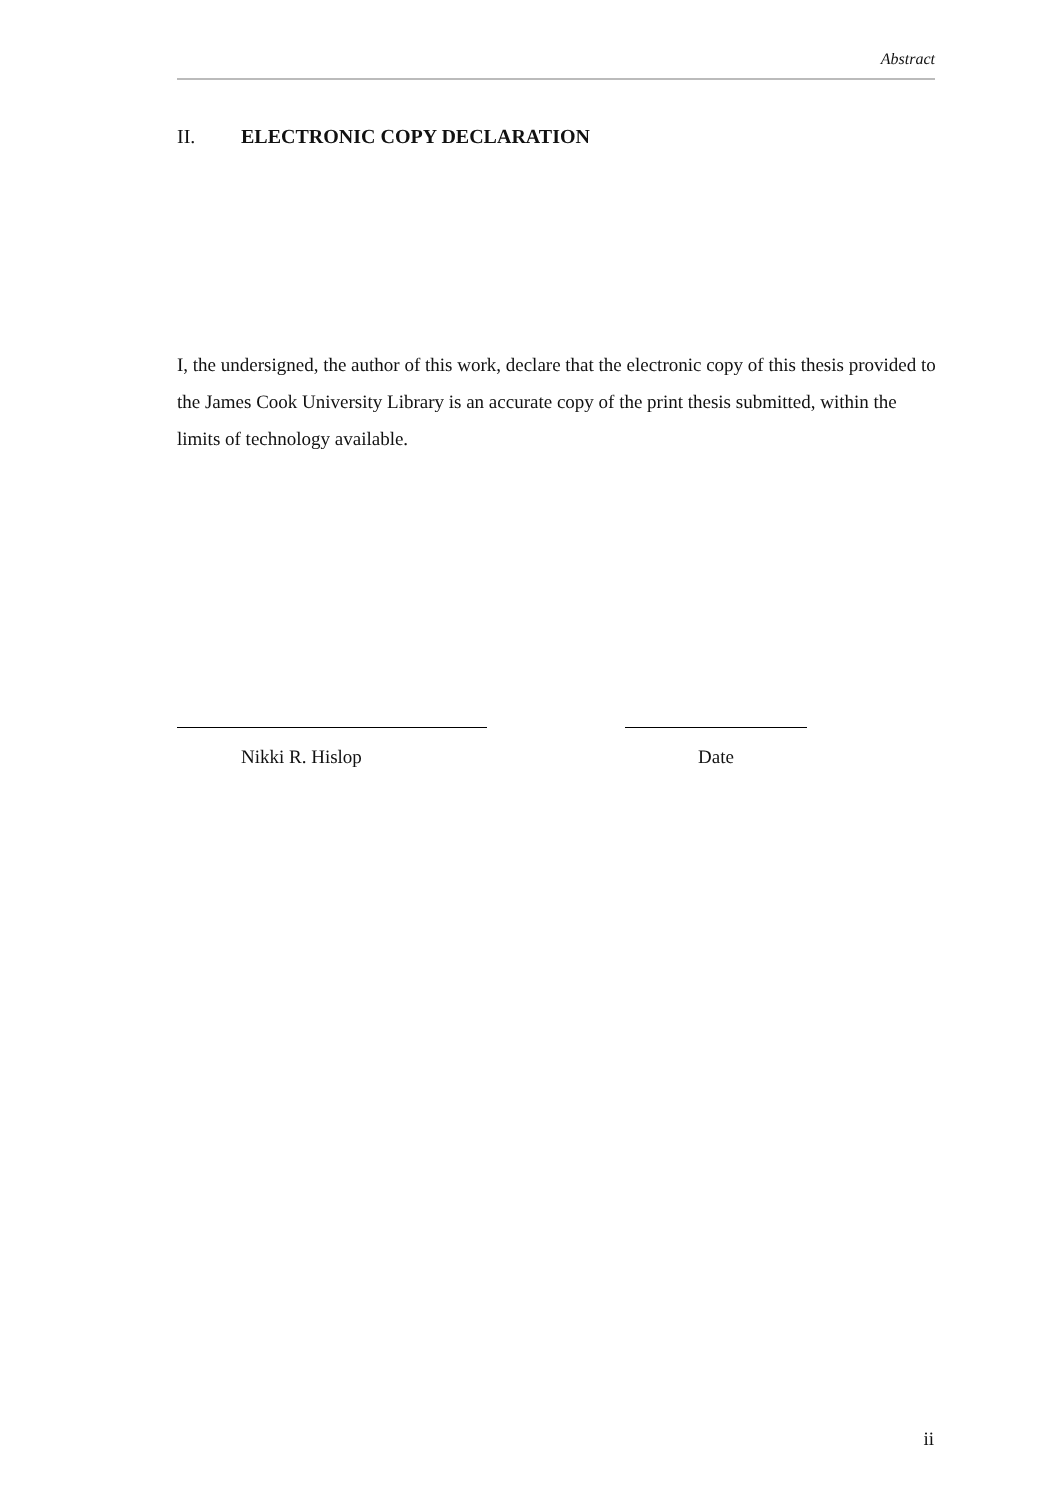Abstract
II. ELECTRONIC COPY DECLARATION
I, the undersigned, the author of this work, declare that the electronic copy of this thesis provided to the James Cook University Library is an accurate copy of the print thesis submitted, within the limits of technology available.
Nikki R. Hislop Date
ii